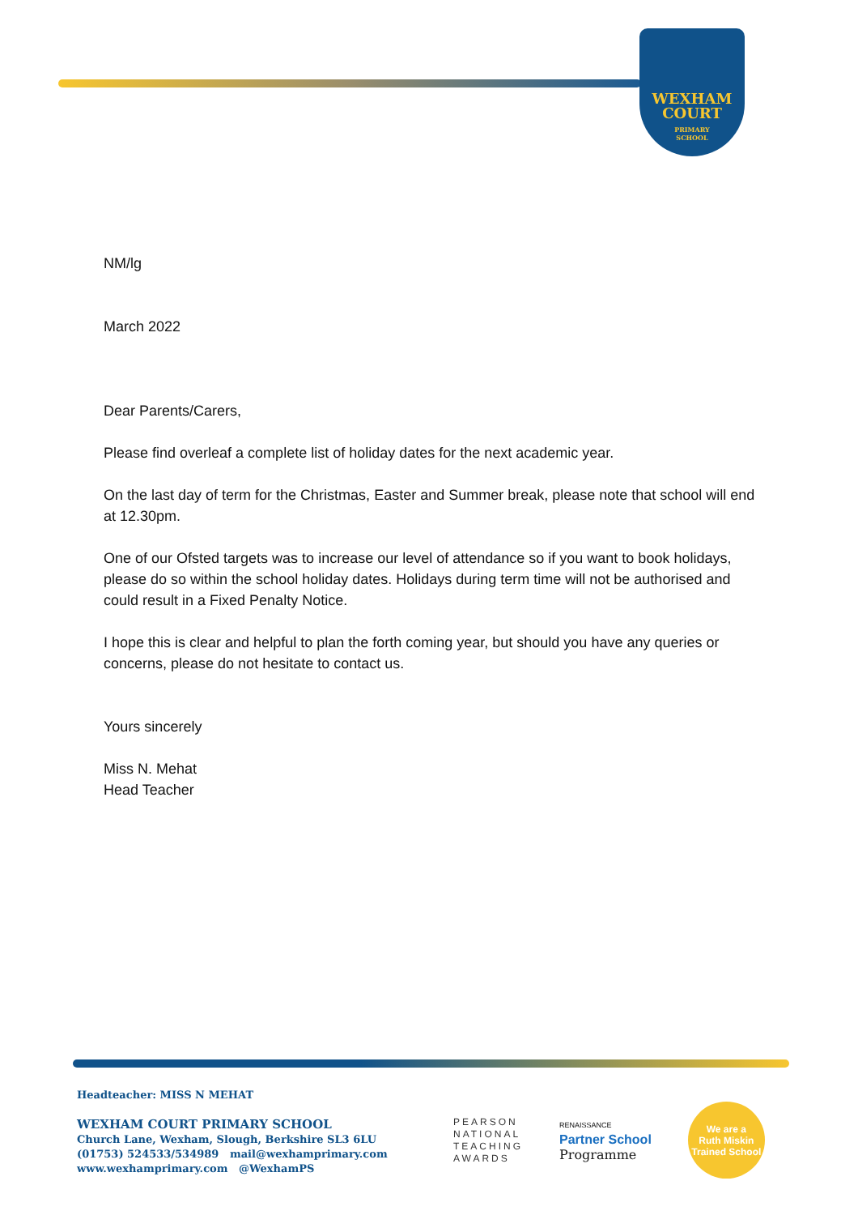WEXHAM
COURT
PRIMARY
SCHOOL
NM/lg
March 2022
Dear Parents/Carers,
Please find overleaf a complete list of holiday dates for the next academic year.
On the last day of term for the Christmas, Easter and Summer break, please note that school will end at 12.30pm.
One of our Ofsted targets was to increase our level of attendance so if you want to book holidays, please do so within the school holiday dates. Holidays during term time will not be authorised and could result in a Fixed Penalty Notice.
I hope this is clear and helpful to plan the forth coming year, but should you have any queries or concerns, please do not hesitate to contact us.
Yours sincerely
Miss N. Mehat
Head Teacher
Headteacher: MISS N MEHAT
WEXHAM COURT PRIMARY SCHOOL
Church Lane, Wexham, Slough, Berkshire SL3 6LU
(01753) 524533/534989 mail@wexhamprimary.com
www.wexhamprimary.com @WexhamPS
PEARSON
NATIONAL
TEACHING
AWARDS
RENAISSANCE
Partner School
Programme
We are a
Ruth Miskin
Trained School